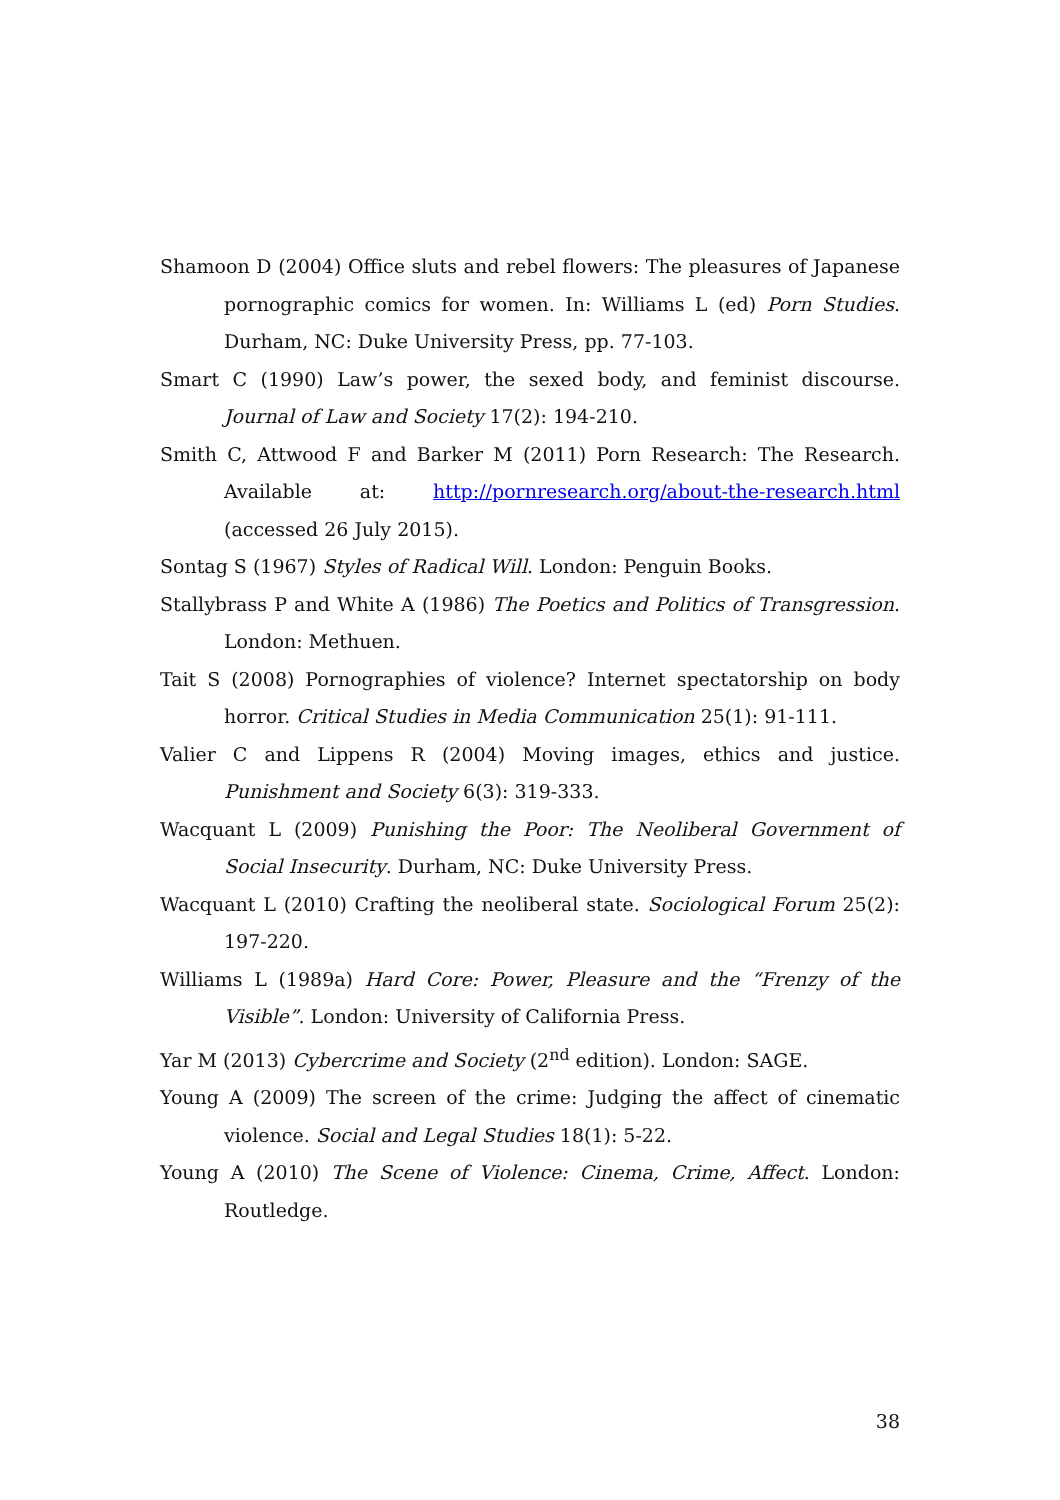Shamoon D (2004) Office sluts and rebel flowers: The pleasures of Japanese pornographic comics for women. In: Williams L (ed) Porn Studies. Durham, NC: Duke University Press, pp. 77-103.
Smart C (1990) Law’s power, the sexed body, and feminist discourse. Journal of Law and Society 17(2): 194-210.
Smith C, Attwood F and Barker M (2011) Porn Research: The Research. Available at: http://pornresearch.org/about-the-research.html (accessed 26 July 2015).
Sontag S (1967) Styles of Radical Will. London: Penguin Books.
Stallybrass P and White A (1986) The Poetics and Politics of Transgression. London: Methuen.
Tait S (2008) Pornographies of violence? Internet spectatorship on body horror. Critical Studies in Media Communication 25(1): 91-111.
Valier C and Lippens R (2004) Moving images, ethics and justice. Punishment and Society 6(3): 319-333.
Wacquant L (2009) Punishing the Poor: The Neoliberal Government of Social Insecurity. Durham, NC: Duke University Press.
Wacquant L (2010) Crafting the neoliberal state. Sociological Forum 25(2): 197-220.
Williams L (1989a) Hard Core: Power, Pleasure and the “Frenzy of the Visible”. London: University of California Press.
Yar M (2013) Cybercrime and Society (2<sup>nd</sup> edition). London: SAGE.
Young A (2009) The screen of the crime: Judging the affect of cinematic violence. Social and Legal Studies 18(1): 5-22.
Young A (2010) The Scene of Violence: Cinema, Crime, Affect. London: Routledge.
38